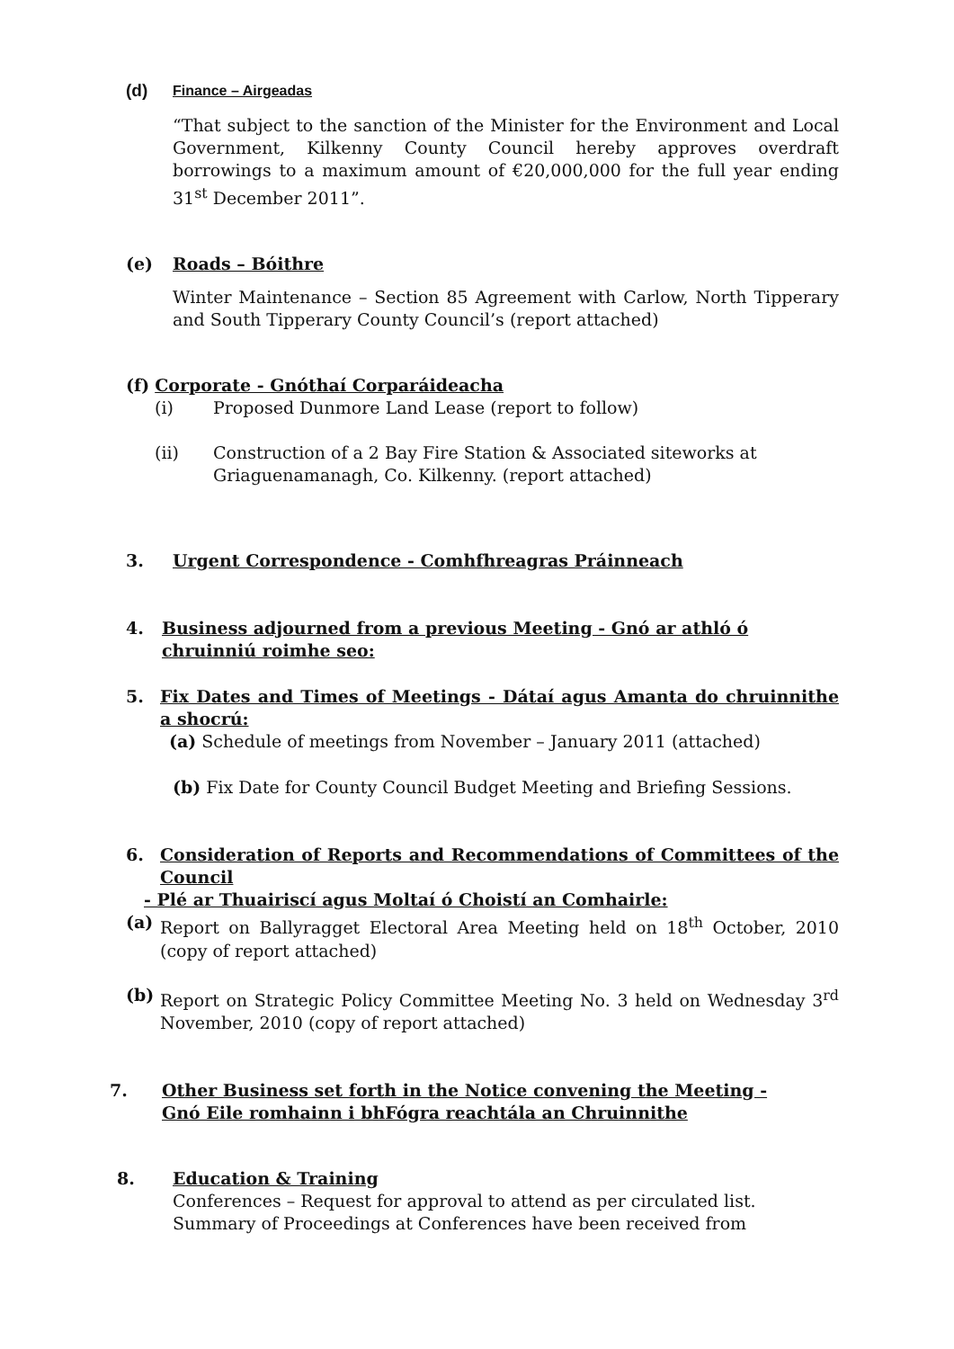(d) Finance – Airgeadas
“That subject to the sanction of the Minister for the Environment and Local Government, Kilkenny County Council hereby approves overdraft borrowings to a maximum amount of €20,000,000 for the full year ending 31<sup>st</sup> December 2011”.
(e) Roads – Bóithre
Winter Maintenance – Section 85 Agreement with Carlow, North Tipperary and South Tipperary County Council’s (report attached)
(f) Corporate - Gnóthaí Corparáideacha
(i) Proposed Dunmore Land Lease (report to follow)
(ii) Construction of a 2 Bay Fire Station & Associated siteworks at Griaguenamanagh, Co. Kilkenny. (report attached)
3. Urgent Correspondence - Comhfhreagras Práinneach
4. Business adjourned from a previous Meeting - Gnó ar athló ó chruinniú roimhe seo:
5. Fix Dates and Times of Meetings - Dátaí agus Amanta do chruinnithe a shocrú:
(a) Schedule of meetings from November – January 2011 (attached)
(b) Fix Date for County Council Budget Meeting and Briefing Sessions.
6. Consideration of Reports and Recommendations of Committees of the Council
- Plé ar Thuairiscí agus Moltaí ó Choistí an Comhairle:
(a) Report on Ballyragget Electoral Area Meeting held on 18<sup>th</sup> October, 2010 (copy of report attached)
(b) Report on Strategic Policy Committee Meeting No. 3 held on Wednesday 3<sup>rd</sup> November, 2010 (copy of report attached)
7. Other Business set forth in the Notice convening the Meeting -
Gnó Eile romhainn i bhFógra reachtála an Chruinnithe
8. Education & Training
Conferences – Request for approval to attend as per circulated list.
Summary of Proceedings at Conferences have been received from